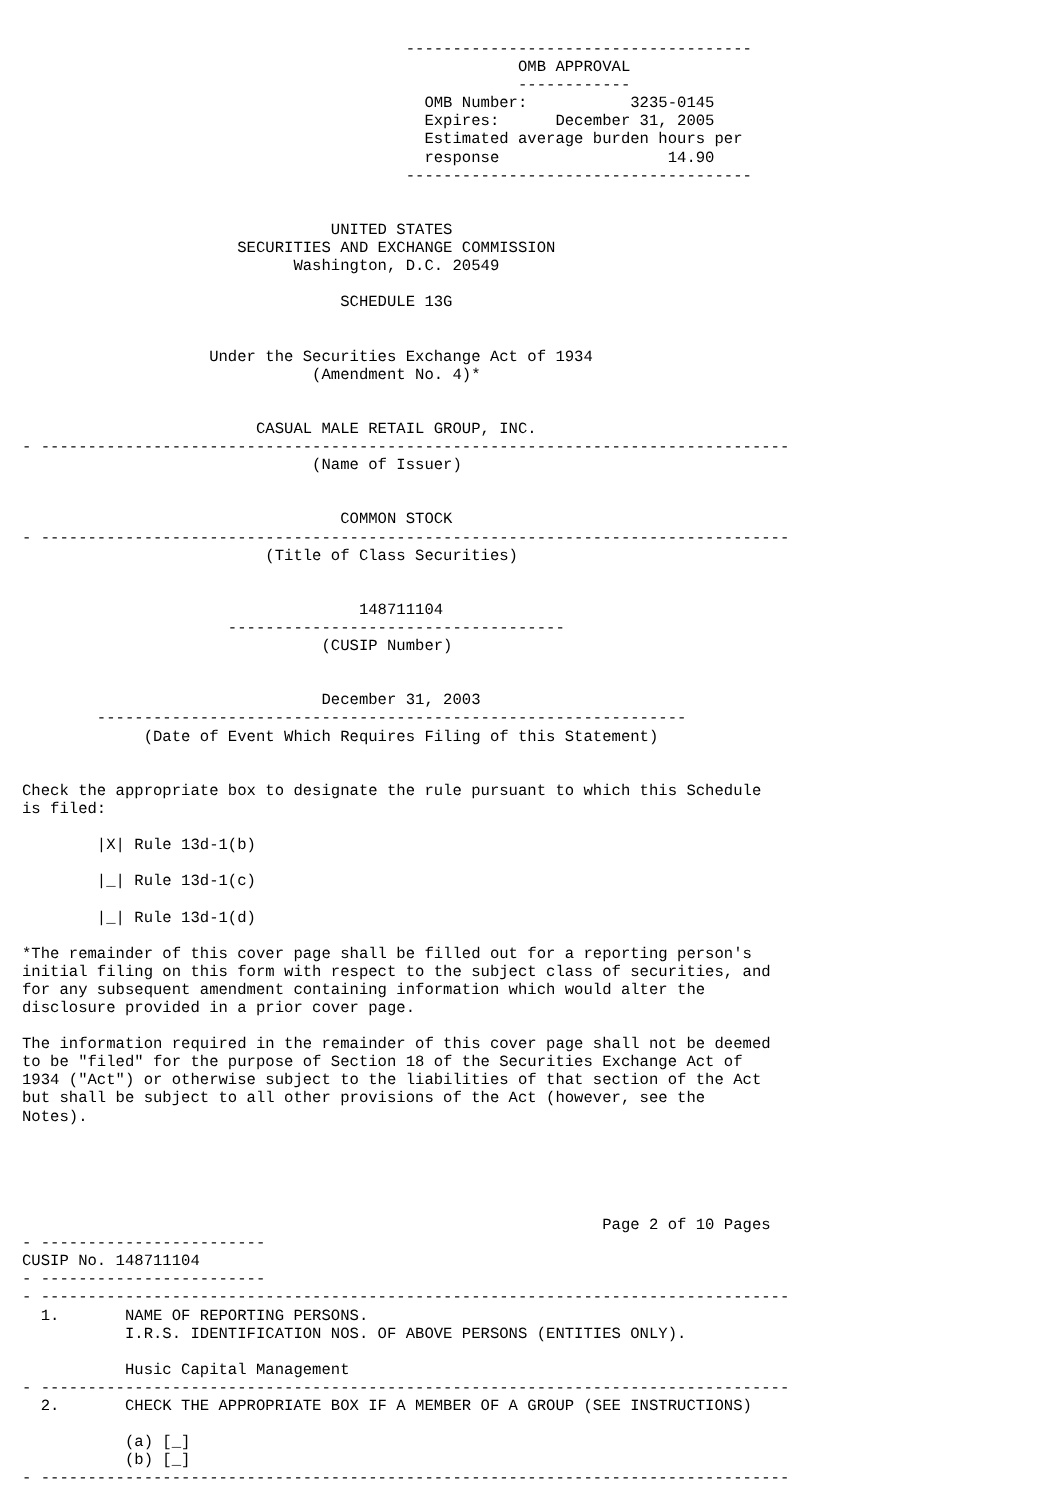-------------------------------------
                                                     OMB APPROVAL
                                                     ------------
                                           OMB Number:           3235-0145
                                           Expires:      December 31, 2005
                                           Estimated average burden hours per
                                           response                  14.90
                                         -------------------------------------


                                 UNITED STATES
                       SECURITIES AND EXCHANGE COMMISSION
                             Washington, D.C. 20549

                                  SCHEDULE 13G


                    Under the Securities Exchange Act of 1934
                               (Amendment No. 4)*


                         CASUAL MALE RETAIL GROUP, INC.
- --------------------------------------------------------------------------------
                               (Name of Issuer)


                                  COMMON STOCK
- --------------------------------------------------------------------------------
                          (Title of Class Securities)


                                    148711104
                      ------------------------------------
                                (CUSIP Number)


                                December 31, 2003
        ---------------------------------------------------------------
             (Date of Event Which Requires Filing of this Statement)


Check the appropriate box to designate the rule pursuant to which this Schedule
is filed:

        |X| Rule 13d-1(b)

        |_| Rule 13d-1(c)

        |_| Rule 13d-1(d)

*The remainder of this cover page shall be filled out for a reporting person's
initial filing on this form with respect to the subject class of securities, and
for any subsequent amendment containing information which would alter the
disclosure provided in a prior cover page.

The information required in the remainder of this cover page shall not be deemed
to be "filed" for the purpose of Section 18 of the Securities Exchange Act of
1934 ("Act") or otherwise subject to the liabilities of that section of the Act
but shall be subject to all other provisions of the Act (however, see the
Notes).





                                                              Page 2 of 10 Pages
- ------------------------
CUSIP No. 148711104
- ------------------------
- --------------------------------------------------------------------------------
  1.       NAME OF REPORTING PERSONS.
           I.R.S. IDENTIFICATION NOS. OF ABOVE PERSONS (ENTITIES ONLY).

           Husic Capital Management
- --------------------------------------------------------------------------------
  2.       CHECK THE APPROPRIATE BOX IF A MEMBER OF A GROUP (SEE INSTRUCTIONS)

           (a) [_]
           (b) [_]
- --------------------------------------------------------------------------------